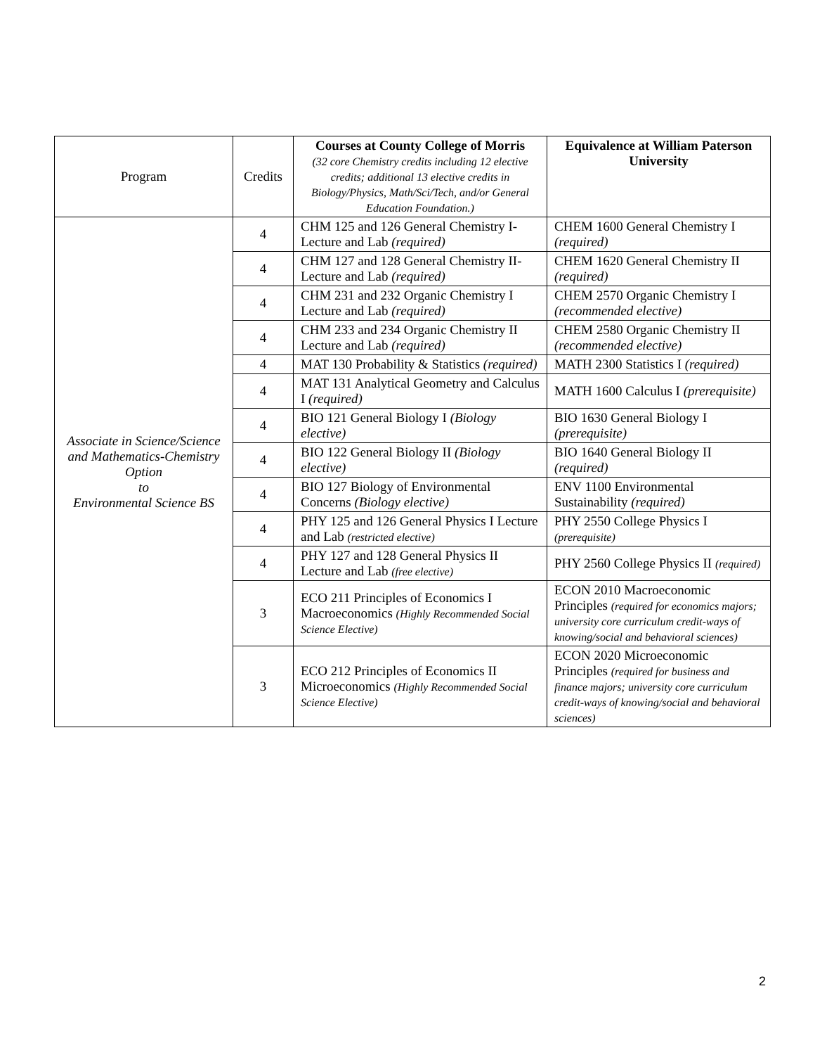| Program | Credits | Courses at County College of Morris (32 core Chemistry credits including 12 elective credits; additional 13 elective credits in Biology/Physics, Math/Sci/Tech, and/or General Education Foundation.) | Equivalence at William Paterson University |
| --- | --- | --- | --- |
| Associate in Science/Science and Mathematics-Chemistry Option to Environmental Science BS | 4 | CHM 125 and 126 General Chemistry I-Lecture and Lab (required) | CHEM 1600 General Chemistry I (required) |
| | 4 | CHM 127 and 128 General Chemistry II-Lecture and Lab (required) | CHEM 1620 General Chemistry II (required) |
| | 4 | CHM 231 and 232 Organic Chemistry I Lecture and Lab (required) | CHEM 2570 Organic Chemistry I (recommended elective) |
| | 4 | CHM 233 and 234 Organic Chemistry II Lecture and Lab (required) | CHEM 2580 Organic Chemistry II (recommended elective) |
| | 4 | MAT 130 Probability & Statistics (required) | MATH 2300 Statistics I (required) |
| | 4 | MAT 131 Analytical Geometry and Calculus I (required) | MATH 1600 Calculus I (prerequisite) |
| | 4 | BIO 121 General Biology I (Biology elective) | BIO 1630 General Biology I (prerequisite) |
| | 4 | BIO 122 General Biology II (Biology elective) | BIO 1640 General Biology II (required) |
| | 4 | BIO 127 Biology of Environmental Concerns (Biology elective) | ENV 1100 Environmental Sustainability (required) |
| | 4 | PHY 125 and 126 General Physics I Lecture and Lab (restricted elective) | PHY 2550 College Physics I (prerequisite) |
| | 4 | PHY 127 and 128 General Physics II Lecture and Lab (free elective) | PHY 2560 College Physics II (required) |
| | 3 | ECO 211 Principles of Economics I Macroeconomics (Highly Recommended Social Science Elective) | ECON 2010 Macroeconomic Principles (required for economics majors; university core curriculum credit-ways of knowing/social and behavioral sciences) |
| | 3 | ECO 212 Principles of Economics II Microeconomics (Highly Recommended Social Science Elective) | ECON 2020 Microeconomic Principles (required for business and finance majors; university core curriculum credit-ways of knowing/social and behavioral sciences) |
2